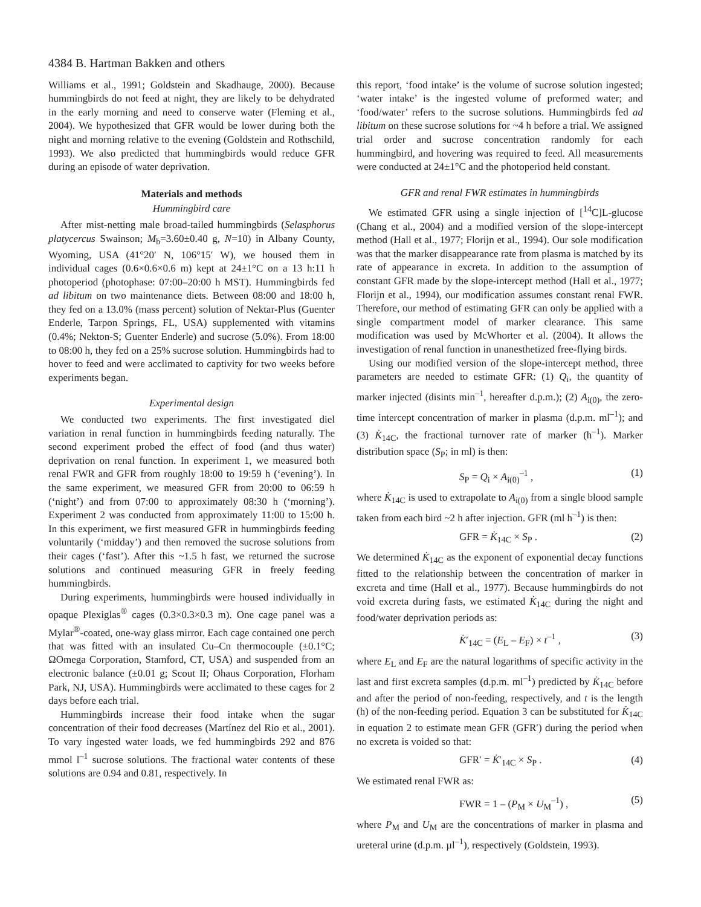4384 B. Hartman Bakken and others
Williams et al., 1991; Goldstein and Skadhauge, 2000). Because hummingbirds do not feed at night, they are likely to be dehydrated in the early morning and need to conserve water (Fleming et al., 2004). We hypothesized that GFR would be lower during both the night and morning relative to the evening (Goldstein and Rothschild, 1993). We also predicted that hummingbirds would reduce GFR during an episode of water deprivation.
Materials and methods
Hummingbird care
After mist-netting male broad-tailed hummingbirds (Selasphorus platycercus Swainson; M<sub>b</sub>=3.60±0.40 g, N=10) in Albany County, Wyoming, USA (41°20′ N, 106°15′ W), we housed them in individual cages (0.6×0.6×0.6 m) kept at 24±1°C on a 13 h:11 h photoperiod (photophase: 07:00–20:00 h MST). Hummingbirds fed ad libitum on two maintenance diets. Between 08:00 and 18:00 h, they fed on a 13.0% (mass percent) solution of Nektar-Plus (Guenter Enderle, Tarpon Springs, FL, USA) supplemented with vitamins (0.4%; Nekton-S; Guenter Enderle) and sucrose (5.0%). From 18:00 to 08:00 h, they fed on a 25% sucrose solution. Hummingbirds had to hover to feed and were acclimated to captivity for two weeks before experiments began.
Experimental design
We conducted two experiments. The first investigated diel variation in renal function in hummingbirds feeding naturally. The second experiment probed the effect of food (and thus water) deprivation on renal function. In experiment 1, we measured both renal FWR and GFR from roughly 18:00 to 19:59 h (‘evening’). In the same experiment, we measured GFR from 20:00 to 06:59 h (‘night’) and from 07:00 to approximately 08:30 h (‘morning’). Experiment 2 was conducted from approximately 11:00 to 15:00 h. In this experiment, we first measured GFR in hummingbirds feeding voluntarily (‘midday’) and then removed the sucrose solutions from their cages (‘fast’). After this ~1.5 h fast, we returned the sucrose solutions and continued measuring GFR in freely feeding hummingbirds.
During experiments, hummingbirds were housed individually in opaque Plexiglas<sup>®</sup> cages (0.3×0.3×0.3 m). One cage panel was a Mylar<sup>®</sup>-coated, one-way glass mirror. Each cage contained one perch that was fitted with an insulated Cu–Cn thermocouple (±0.1°C; ΩOmega Corporation, Stamford, CT, USA) and suspended from an electronic balance (±0.01 g; Scout II; Ohaus Corporation, Florham Park, NJ, USA). Hummingbirds were acclimated to these cages for 2 days before each trial.
Hummingbirds increase their food intake when the sugar concentration of their food decreases (Martínez del Rio et al., 2001). To vary ingested water loads, we fed hummingbirds 292 and 876 mmol l<sup>–1</sup> sucrose solutions. The fractional water contents of these solutions are 0.94 and 0.81, respectively. In
this report, ‘food intake’ is the volume of sucrose solution ingested; ‘water intake’ is the ingested volume of preformed water; and ‘food/water’ refers to the sucrose solutions. Hummingbirds fed ad libitum on these sucrose solutions for ~4 h before a trial. We assigned trial order and sucrose concentration randomly for each hummingbird, and hovering was required to feed. All measurements were conducted at 24±1°C and the photoperiod held constant.
GFR and renal FWR estimates in hummingbirds
We estimated GFR using a single injection of [<sup>14</sup>C]L-glucose (Chang et al., 2004) and a modified version of the slope-intercept method (Hall et al., 1977; Florijn et al., 1994). Our sole modification was that the marker disappearance rate from plasma is matched by its rate of appearance in excreta. In addition to the assumption of constant GFR made by the slope-intercept method (Hall et al., 1977; Florijn et al., 1994), our modification assumes constant renal FWR. Therefore, our method of estimating GFR can only be applied with a single compartment model of marker clearance. This same modification was used by McWhorter et al. (2004). It allows the investigation of renal function in unanesthetized free-flying birds.
Using our modified version of the slope-intercept method, three parameters are needed to estimate GFR: (1) Q<sub>i</sub>, the quantity of marker injected (disints min<sup>–1</sup>, hereafter d.p.m.); (2) A<sub>i(0)</sub>, the zero-time intercept concentration of marker in plasma (d.p.m. ml<sup>–1</sup>); and (3) K̇<sub>14C</sub>, the fractional turnover rate of marker (h<sup>–1</sup>). Marker distribution space (S<sub>P</sub>; in ml) is then:
S<sub>P</sub> = Q<sub>i</sub> × A<sub>i(0)</sub><sup>–1</sup> , (1)
where K̇<sub>14C</sub> is used to extrapolate to A<sub>i(0)</sub> from a single blood sample taken from each bird ~2 h after injection. GFR (ml h<sup>–1</sup>) is then:
GFR = K̇<sub>14C</sub> × S<sub>P</sub> . (2)
We determined K̇<sub>14C</sub> as the exponent of exponential decay functions fitted to the relationship between the concentration of marker in excreta and time (Hall et al., 1977). Because hummingbirds do not void excreta during fasts, we estimated K̇<sub>14C</sub> during the night and food/water deprivation periods as:
K̇′<sub>14C</sub> = (E<sub>L</sub> – E<sub>F</sub>) × t<sup>–1</sup> , (3)
where E<sub>L</sub> and E<sub>F</sub> are the natural logarithms of specific activity in the last and first excreta samples (d.p.m. ml<sup>–1</sup>) predicted by K̇<sub>14C</sub> before and after the period of non-feeding, respectively, and t is the length (h) of the non-feeding period. Equation 3 can be substituted for K̇<sub>14C</sub> in equation 2 to estimate mean GFR (GFR′) during the period when no excreta is voided so that:
GFR′ = K̇′<sub>14C</sub> × S<sub>P</sub> . (4)
We estimated renal FWR as:
FWR = 1 – (P<sub>M</sub> × U<sub>M</sub><sup>–1</sup>) , (5)
where P<sub>M</sub> and U<sub>M</sub> are the concentrations of marker in plasma and ureteral urine (d.p.m. µl<sup>–1</sup>), respectively (Goldstein, 1993).